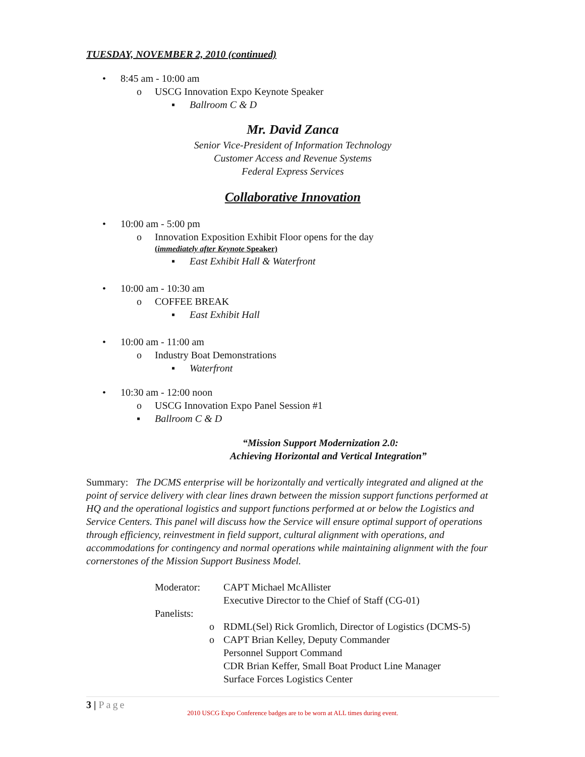TUESDAY, NOVEMBER 2, 2010 (continued)
• 8:45 am - 10:00 am
o USCG Innovation Expo Keynote Speaker
▪ Ballroom C & D
Mr. David Zanca
Senior Vice-President of Information Technology
Customer Access and Revenue Systems
Federal Express Services
Collaborative Innovation
• 10:00 am - 5:00 pm
o Innovation Exposition Exhibit Floor opens for the day
(immediately after Keynote Speaker)
▪ East Exhibit Hall & Waterfront
• 10:00 am - 10:30 am
o COFFEE BREAK
▪ East Exhibit Hall
• 10:00 am - 11:00 am
o Industry Boat Demonstrations
▪ Waterfront
• 10:30 am - 12:00 noon
o USCG Innovation Expo Panel Session #1
▪ Ballroom C & D
“Mission Support Modernization 2.0:
Achieving Horizontal and Vertical Integration”
Summary: The DCMS enterprise will be horizontally and vertically integrated and aligned at the point of service delivery with clear lines drawn between the mission support functions performed at HQ and the operational logistics and support functions performed at or below the Logistics and Service Centers. This panel will discuss how the Service will ensure optimal support of operations through efficiency, reinvestment in field support, cultural alignment with operations, and accommodations for contingency and normal operations while maintaining alignment with the four cornerstones of the Mission Support Business Model.
Moderator:
CAPT Michael McAllister
Executive Director to the Chief of Staff (CG-01)
Panelists:
o
RDML(Sel) Rick Gromlich, Director of Logistics (DCMS-5)
o
CAPT Brian Kelley, Deputy Commander
Personnel Support Command
CDR Brian Keffer, Small Boat Product Line Manager
Surface Forces Logistics Center
3 | Page
2010 USCG Expo Conference badges are to be worn at ALL times during event.